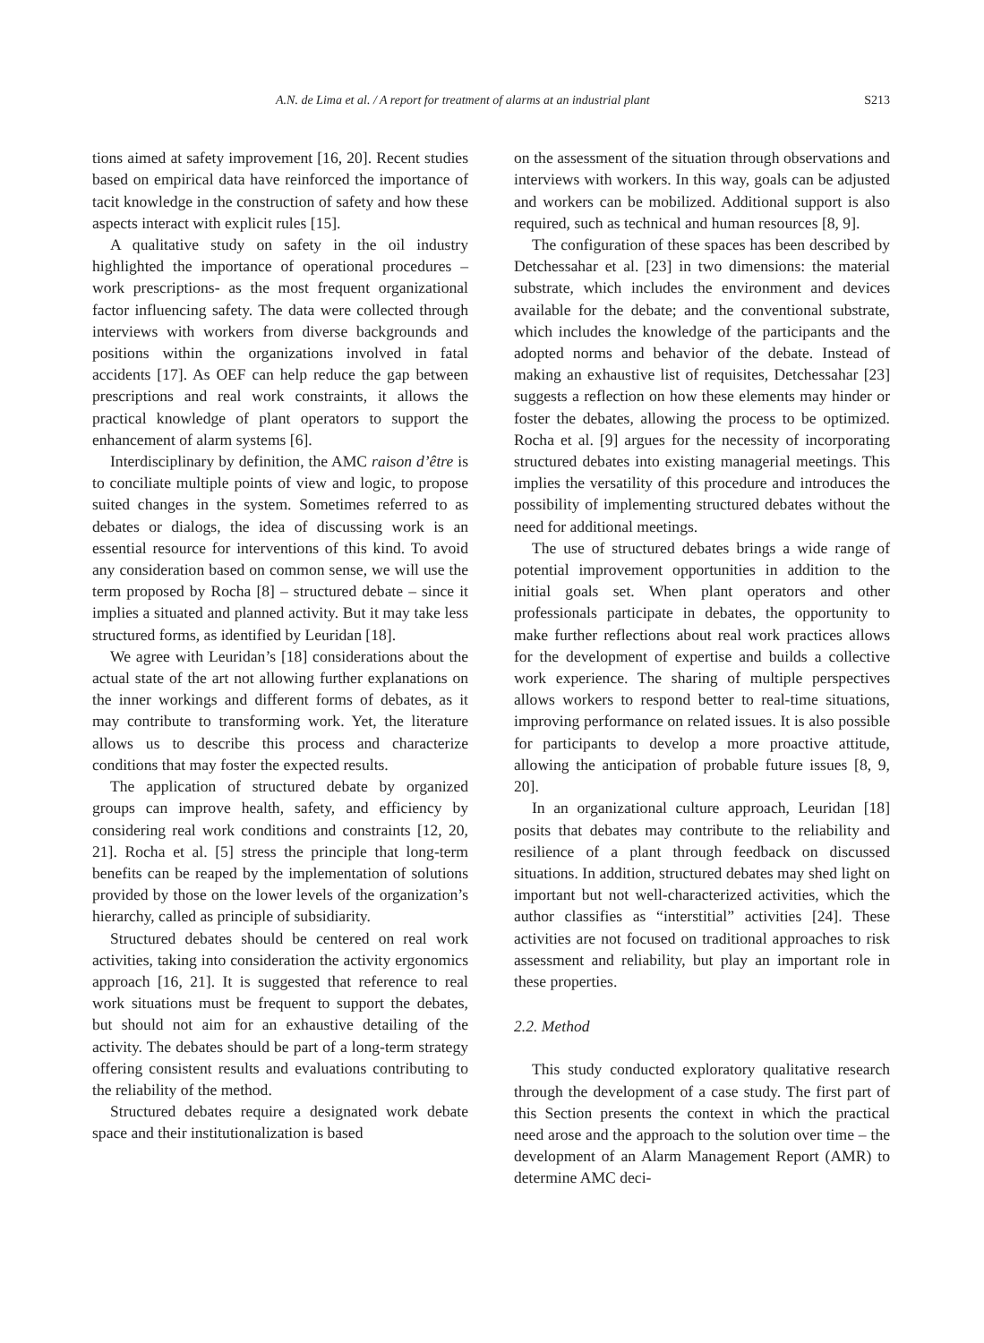A.N. de Lima et al. / A report for treatment of alarms at an industrial plant S213
tions aimed at safety improvement [16, 20]. Recent studies based on empirical data have reinforced the importance of tacit knowledge in the construction of safety and how these aspects interact with explicit rules [15].
A qualitative study on safety in the oil industry highlighted the importance of operational procedures – work prescriptions- as the most frequent organizational factor influencing safety. The data were collected through interviews with workers from diverse backgrounds and positions within the organizations involved in fatal accidents [17]. As OEF can help reduce the gap between prescriptions and real work constraints, it allows the practical knowledge of plant operators to support the enhancement of alarm systems [6].
Interdisciplinary by definition, the AMC raison d’être is to conciliate multiple points of view and logic, to propose suited changes in the system. Sometimes referred to as debates or dialogs, the idea of discussing work is an essential resource for interventions of this kind. To avoid any consideration based on common sense, we will use the term proposed by Rocha [8] – structured debate – since it implies a situated and planned activity. But it may take less structured forms, as identified by Leuridan [18].
We agree with Leuridan’s [18] considerations about the actual state of the art not allowing further explanations on the inner workings and different forms of debates, as it may contribute to transforming work. Yet, the literature allows us to describe this process and characterize conditions that may foster the expected results.
The application of structured debate by organized groups can improve health, safety, and efficiency by considering real work conditions and constraints [12, 20, 21]. Rocha et al. [5] stress the principle that long-term benefits can be reaped by the implementation of solutions provided by those on the lower levels of the organization’s hierarchy, called as principle of subsidiarity.
Structured debates should be centered on real work activities, taking into consideration the activity ergonomics approach [16, 21]. It is suggested that reference to real work situations must be frequent to support the debates, but should not aim for an exhaustive detailing of the activity. The debates should be part of a long-term strategy offering consistent results and evaluations contributing to the reliability of the method.
Structured debates require a designated work debate space and their institutionalization is based
on the assessment of the situation through observations and interviews with workers. In this way, goals can be adjusted and workers can be mobilized. Additional support is also required, such as technical and human resources [8, 9].
The configuration of these spaces has been described by Detchessahar et al. [23] in two dimensions: the material substrate, which includes the environment and devices available for the debate; and the conventional substrate, which includes the knowledge of the participants and the adopted norms and behavior of the debate. Instead of making an exhaustive list of requisites, Detchessahar [23] suggests a reflection on how these elements may hinder or foster the debates, allowing the process to be optimized. Rocha et al. [9] argues for the necessity of incorporating structured debates into existing managerial meetings. This implies the versatility of this procedure and introduces the possibility of implementing structured debates without the need for additional meetings.
The use of structured debates brings a wide range of potential improvement opportunities in addition to the initial goals set. When plant operators and other professionals participate in debates, the opportunity to make further reflections about real work practices allows for the development of expertise and builds a collective work experience. The sharing of multiple perspectives allows workers to respond better to real-time situations, improving performance on related issues. It is also possible for participants to develop a more proactive attitude, allowing the anticipation of probable future issues [8, 9, 20].
In an organizational culture approach, Leuridan [18] posits that debates may contribute to the reliability and resilience of a plant through feedback on discussed situations. In addition, structured debates may shed light on important but not well-characterized activities, which the author classifies as “interstitial” activities [24]. These activities are not focused on traditional approaches to risk assessment and reliability, but play an important role in these properties.
2.2. Method
This study conducted exploratory qualitative research through the development of a case study. The first part of this Section presents the context in which the practical need arose and the approach to the solution over time – the development of an Alarm Management Report (AMR) to determine AMC deci-